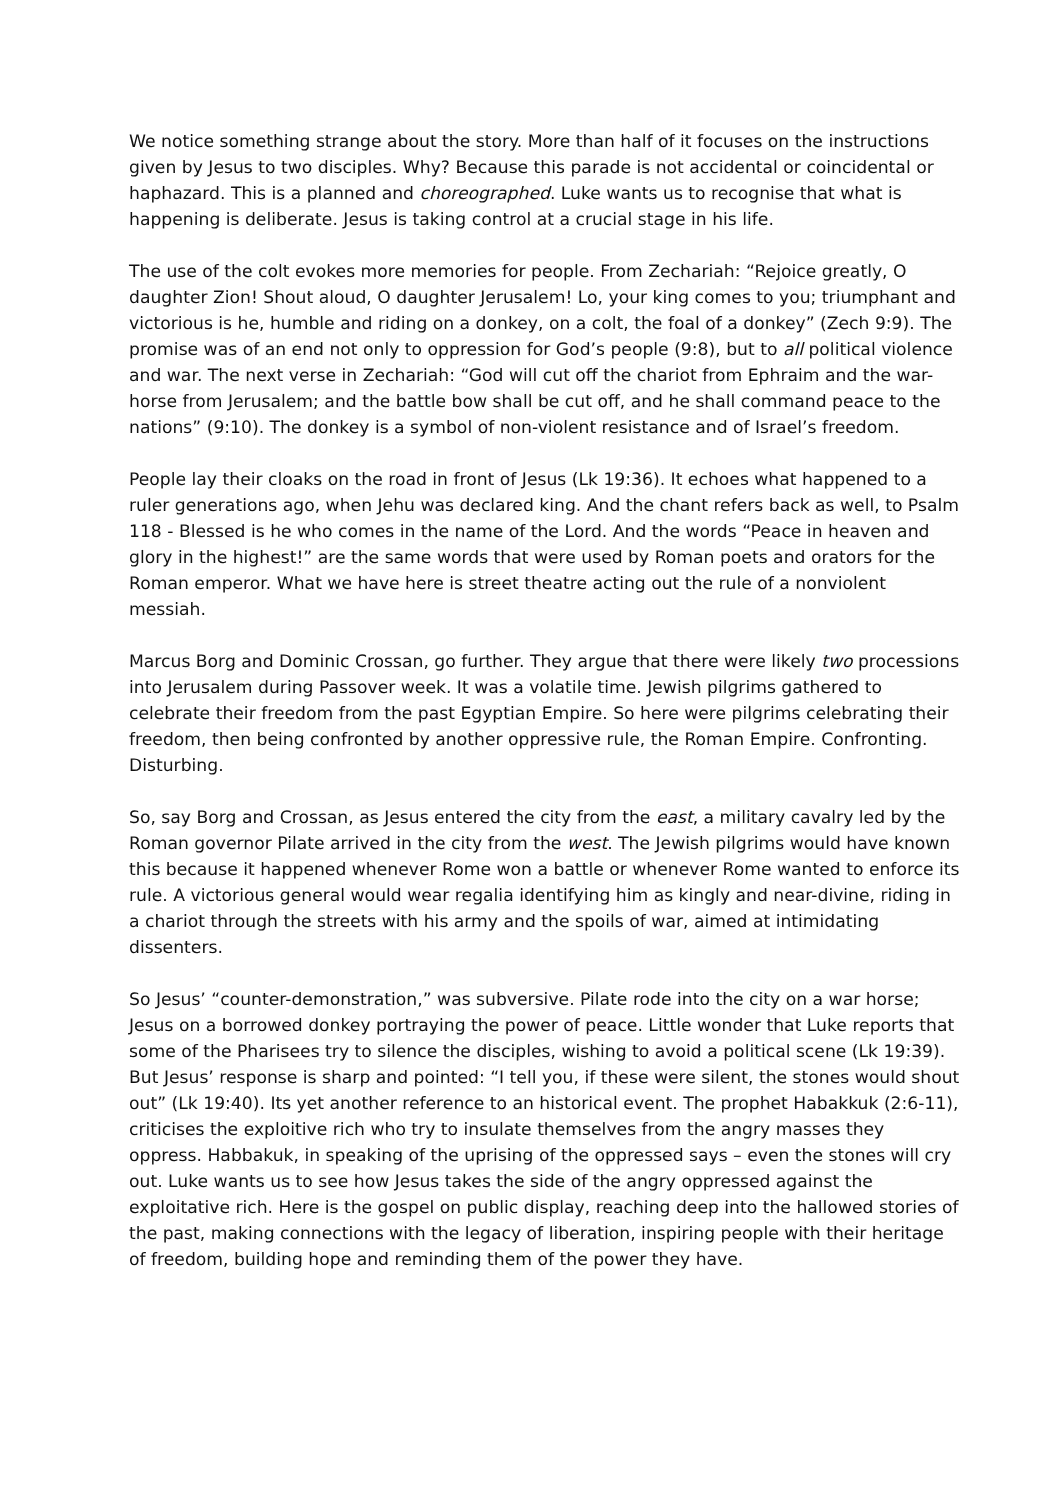We notice something strange about the story. More than half of it focuses on the instructions given by Jesus to two disciples. Why? Because this parade is not accidental or coincidental or haphazard. This is a planned and choreographed. Luke wants us to recognise that what is happening is deliberate. Jesus is taking control at a crucial stage in his life.
The use of the colt evokes more memories for people. From Zechariah: “Rejoice greatly, O daughter Zion! Shout aloud, O daughter Jerusalem! Lo, your king comes to you; triumphant and victorious is he, humble and riding on a donkey, on a colt, the foal of a donkey” (Zech 9:9). The promise was of an end not only to oppression for God’s people (9:8), but to all political violence and war. The next verse in Zechariah: “God will cut off the chariot from Ephraim and the war-horse from Jerusalem; and the battle bow shall be cut off, and he shall command peace to the nations” (9:10). The donkey is a symbol of non-violent resistance and of Israel’s freedom.
People lay their cloaks on the road in front of Jesus (Lk 19:36). It echoes what happened to a ruler generations ago, when Jehu was declared king. And the chant refers back as well, to Psalm 118 - Blessed is he who comes in the name of the Lord. And the words “Peace in heaven and glory in the highest!” are the same words that were used by Roman poets and orators for the Roman emperor. What we have here is street theatre acting out the rule of a nonviolent messiah.
Marcus Borg and Dominic Crossan, go further. They argue that there were likely two processions into Jerusalem during Passover week. It was a volatile time. Jewish pilgrims gathered to celebrate their freedom from the past Egyptian Empire. So here were pilgrims celebrating their freedom, then being confronted by another oppressive rule, the Roman Empire. Confronting. Disturbing.
So, say Borg and Crossan, as Jesus entered the city from the east, a military cavalry led by the Roman governor Pilate arrived in the city from the west. The Jewish pilgrims would have known this because it happened whenever Rome won a battle or whenever Rome wanted to enforce its rule. A victorious general would wear regalia identifying him as kingly and near-divine, riding in a chariot through the streets with his army and the spoils of war, aimed at intimidating dissenters.
So Jesus’ “counter-demonstration,” was subversive. Pilate rode into the city on a war horse; Jesus on a borrowed donkey portraying the power of peace. Little wonder that Luke reports that some of the Pharisees try to silence the disciples, wishing to avoid a political scene (Lk 19:39). But Jesus’ response is sharp and pointed: “I tell you, if these were silent, the stones would shout out” (Lk 19:40). Its yet another reference to an historical event. The prophet Habakkuk (2:6-11), criticises the exploitive rich who try to insulate themselves from the angry masses they oppress. Habbakuk, in speaking of the uprising of the oppressed says – even the stones will cry out. Luke wants us to see how Jesus takes the side of the angry oppressed against the exploitative rich. Here is the gospel on public display, reaching deep into the hallowed stories of the past, making connections with the legacy of liberation, inspiring people with their heritage of freedom, building hope and reminding them of the power they have.